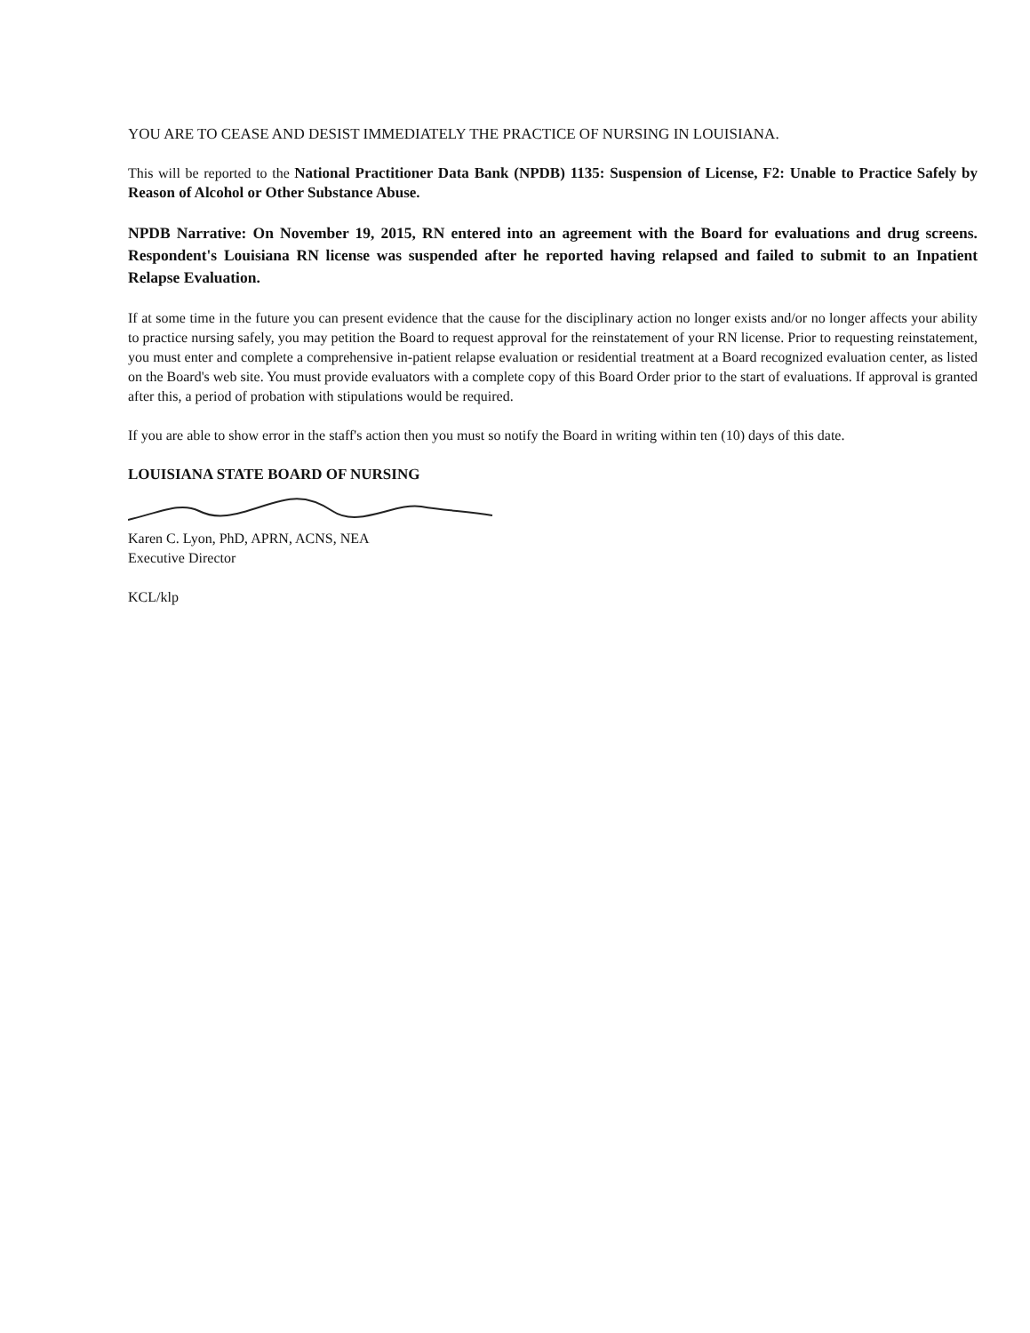YOU ARE TO CEASE AND DESIST IMMEDIATELY THE PRACTICE OF NURSING IN LOUISIANA.
This will be reported to the National Practitioner Data Bank (NPDB) 1135: Suspension of License, F2: Unable to Practice Safely by Reason of Alcohol or Other Substance Abuse.
NPDB Narrative: On November 19, 2015, RN entered into an agreement with the Board for evaluations and drug screens. Respondent's Louisiana RN license was suspended after he reported having relapsed and failed to submit to an Inpatient Relapse Evaluation.
If at some time in the future you can present evidence that the cause for the disciplinary action no longer exists and/or no longer affects your ability to practice nursing safely, you may petition the Board to request approval for the reinstatement of your RN license. Prior to requesting reinstatement, you must enter and complete a comprehensive in-patient relapse evaluation or residential treatment at a Board recognized evaluation center, as listed on the Board's web site. You must provide evaluators with a complete copy of this Board Order prior to the start of evaluations. If approval is granted after this, a period of probation with stipulations would be required.
If you are able to show error in the staff's action then you must so notify the Board in writing within ten (10) days of this date.
LOUISIANA STATE BOARD OF NURSING
Karen C. Lyon, PhD, APRN, ACNS, NEA
Executive Director
KCL/klp